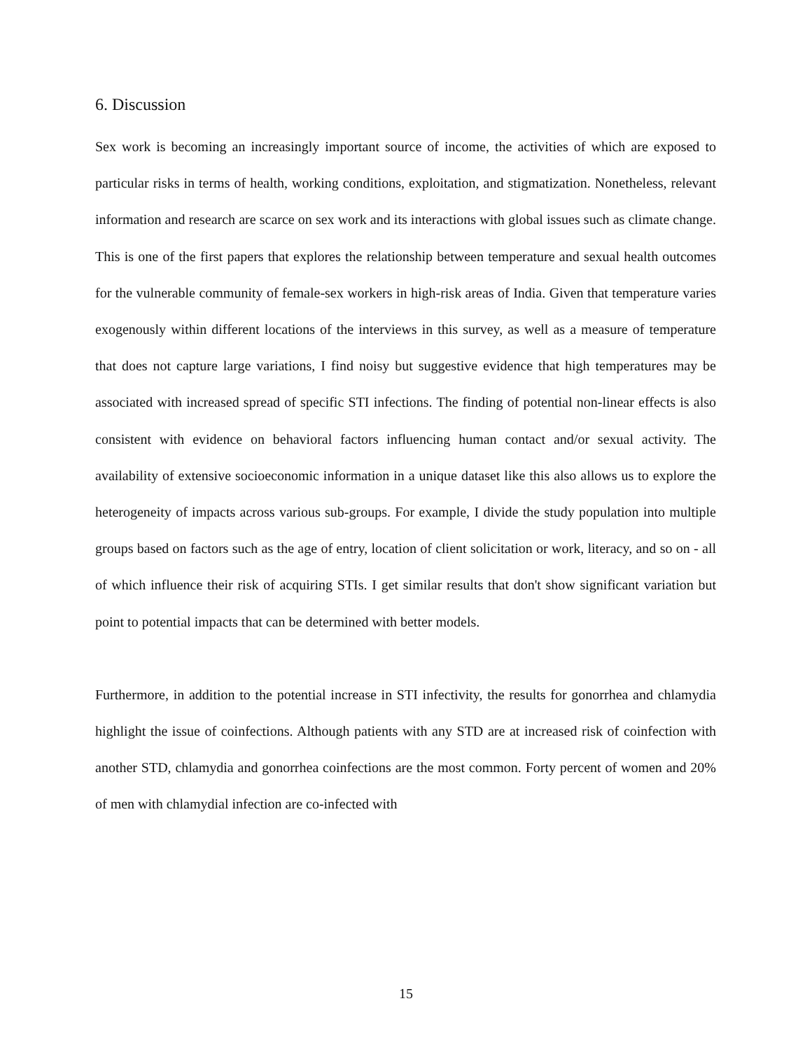6. Discussion
Sex work is becoming an increasingly important source of income, the activities of which are exposed to particular risks in terms of health, working conditions, exploitation, and stigmatization. Nonetheless, relevant information and research are scarce on sex work and its interactions with global issues such as climate change. This is one of the first papers that explores the relationship between temperature and sexual health outcomes for the vulnerable community of female-sex workers in high-risk areas of India. Given that temperature varies exogenously within different locations of the interviews in this survey, as well as a measure of temperature that does not capture large variations, I find noisy but suggestive evidence that high temperatures may be associated with increased spread of specific STI infections. The finding of potential non-linear effects is also consistent with evidence on behavioral factors influencing human contact and/or sexual activity. The availability of extensive socioeconomic information in a unique dataset like this also allows us to explore the heterogeneity of impacts across various sub-groups. For example, I divide the study population into multiple groups based on factors such as the age of entry, location of client solicitation or work, literacy, and so on - all of which influence their risk of acquiring STIs. I get similar results that don't show significant variation but point to potential impacts that can be determined with better models.
Furthermore, in addition to the potential increase in STI infectivity, the results for gonorrhea and chlamydia highlight the issue of coinfections. Although patients with any STD are at increased risk of coinfection with another STD, chlamydia and gonorrhea coinfections are the most common. Forty percent of women and 20% of men with chlamydial infection are co-infected with
15